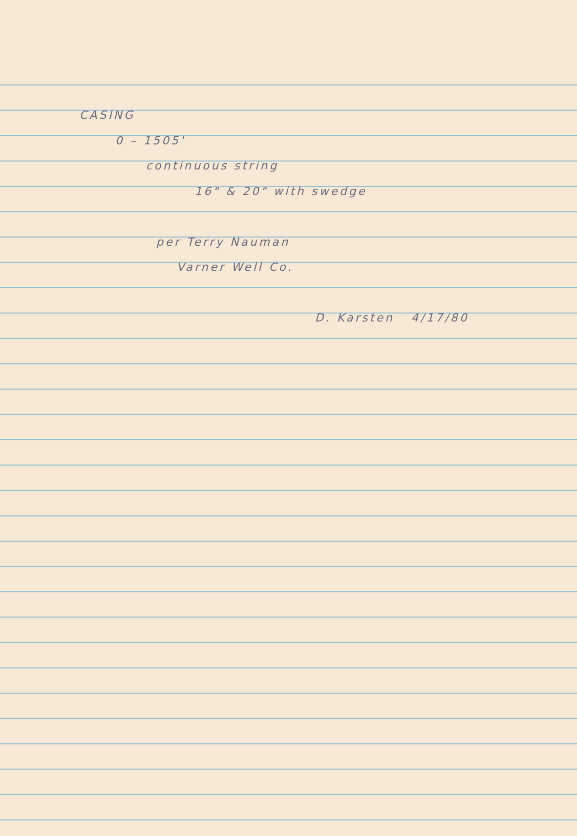CASING
0 – 1505'
continuous string
16" & 20" with swedge
per Terry Nauman
Varner Well Co.
D. Karsten 4/17/80